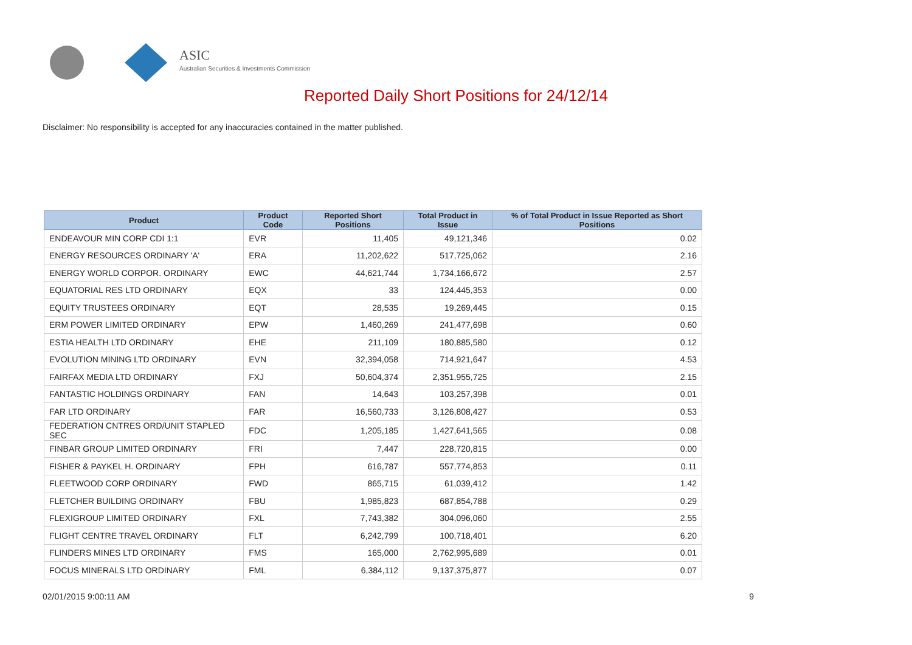ASIC
Australian Securities & Investments Commission
Reported Daily Short Positions for 24/12/14
Disclaimer: No responsibility is accepted for any inaccuracies contained in the matter published.
| Product | Product Code | Reported Short Positions | Total Product in Issue | % of Total Product in Issue Reported as Short Positions |
| --- | --- | --- | --- | --- |
| ENDEAVOUR MIN CORP CDI 1:1 | EVR | 11,405 | 49,121,346 | 0.02 |
| ENERGY RESOURCES ORDINARY 'A' | ERA | 11,202,622 | 517,725,062 | 2.16 |
| ENERGY WORLD CORPOR. ORDINARY | EWC | 44,621,744 | 1,734,166,672 | 2.57 |
| EQUATORIAL RES LTD ORDINARY | EQX | 33 | 124,445,353 | 0.00 |
| EQUITY TRUSTEES ORDINARY | EQT | 28,535 | 19,269,445 | 0.15 |
| ERM POWER LIMITED ORDINARY | EPW | 1,460,269 | 241,477,698 | 0.60 |
| ESTIA HEALTH LTD ORDINARY | EHE | 211,109 | 180,885,580 | 0.12 |
| EVOLUTION MINING LTD ORDINARY | EVN | 32,394,058 | 714,921,647 | 4.53 |
| FAIRFAX MEDIA LTD ORDINARY | FXJ | 50,604,374 | 2,351,955,725 | 2.15 |
| FANTASTIC HOLDINGS ORDINARY | FAN | 14,643 | 103,257,398 | 0.01 |
| FAR LTD ORDINARY | FAR | 16,560,733 | 3,126,808,427 | 0.53 |
| FEDERATION CNTRES ORD/UNIT STAPLED SEC | FDC | 1,205,185 | 1,427,641,565 | 0.08 |
| FINBAR GROUP LIMITED ORDINARY | FRI | 7,447 | 228,720,815 | 0.00 |
| FISHER & PAYKEL H. ORDINARY | FPH | 616,787 | 557,774,853 | 0.11 |
| FLEETWOOD CORP ORDINARY | FWD | 865,715 | 61,039,412 | 1.42 |
| FLETCHER BUILDING ORDINARY | FBU | 1,985,823 | 687,854,788 | 0.29 |
| FLEXIGROUP LIMITED ORDINARY | FXL | 7,743,382 | 304,096,060 | 2.55 |
| FLIGHT CENTRE TRAVEL ORDINARY | FLT | 6,242,799 | 100,718,401 | 6.20 |
| FLINDERS MINES LTD ORDINARY | FMS | 165,000 | 2,762,995,689 | 0.01 |
| FOCUS MINERALS LTD ORDINARY | FML | 6,384,112 | 9,137,375,877 | 0.07 |
02/01/2015 9:00:11 AM 9